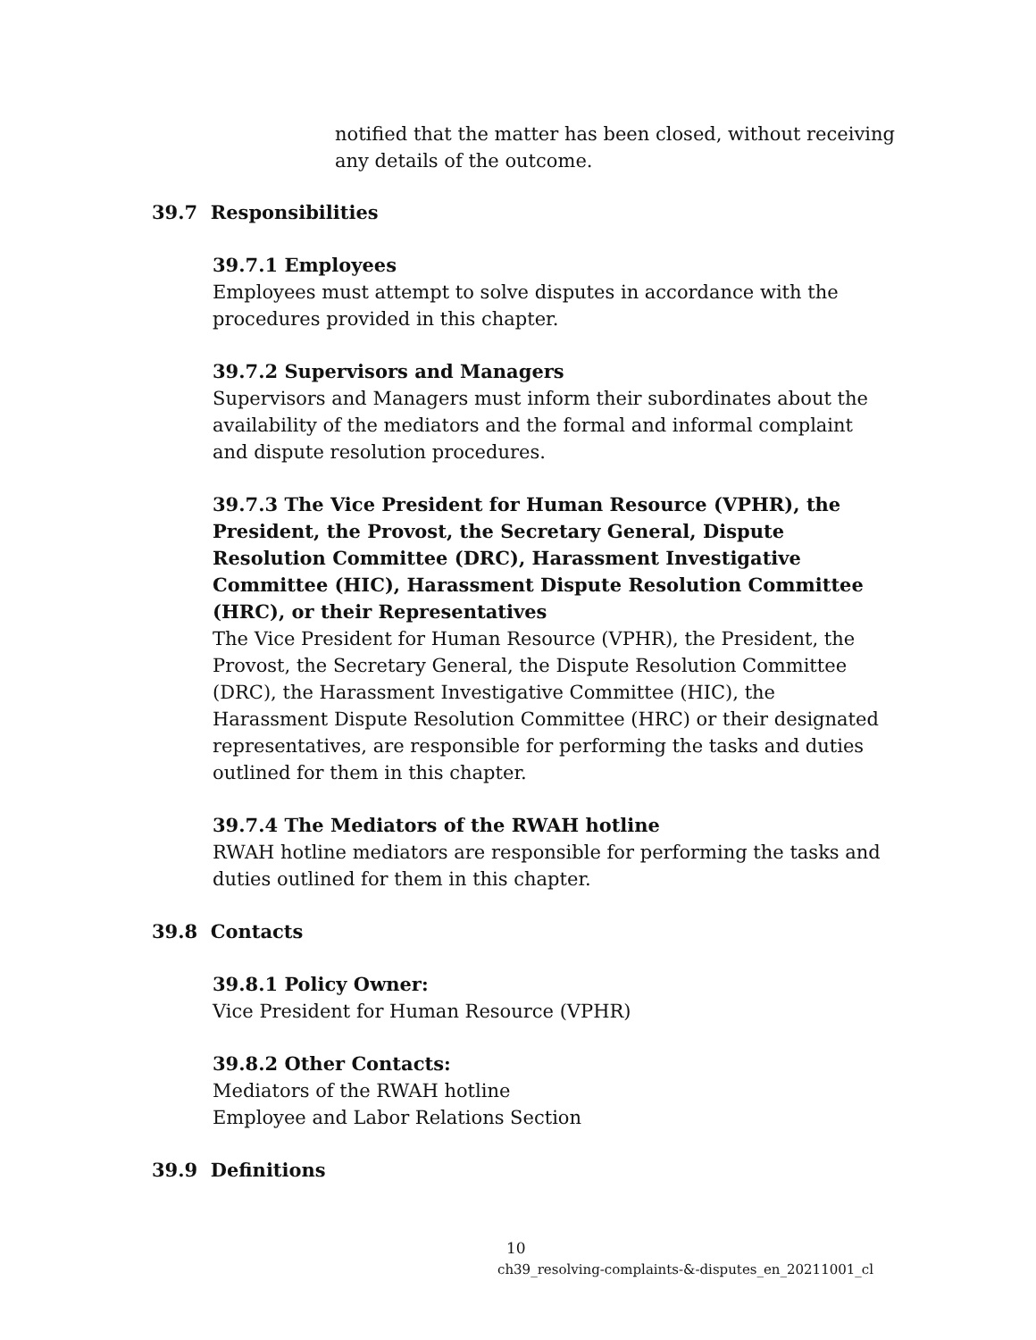notified that the matter has been closed, without receiving any details of the outcome.
39.7 Responsibilities
39.7.1 Employees
Employees must attempt to solve disputes in accordance with the procedures provided in this chapter.
39.7.2 Supervisors and Managers
Supervisors and Managers must inform their subordinates about the availability of the mediators and the formal and informal complaint and dispute resolution procedures.
39.7.3 The Vice President for Human Resource (VPHR), the President, the Provost, the Secretary General, Dispute Resolution Committee (DRC), Harassment Investigative Committee (HIC), Harassment Dispute Resolution Committee (HRC), or their Representatives
The Vice President for Human Resource (VPHR), the President, the Provost, the Secretary General, the Dispute Resolution Committee (DRC), the Harassment Investigative Committee (HIC), the Harassment Dispute Resolution Committee (HRC) or their designated representatives, are responsible for performing the tasks and duties outlined for them in this chapter.
39.7.4 The Mediators of the RWAH hotline
RWAH hotline mediators are responsible for performing the tasks and duties outlined for them in this chapter.
39.8 Contacts
39.8.1 Policy Owner:
Vice President for Human Resource (VPHR)
39.8.2 Other Contacts:
Mediators of the RWAH hotline
Employee and Labor Relations Section
39.9 Definitions
10
ch39_resolving-complaints-&-disputes_en_20211001_cl